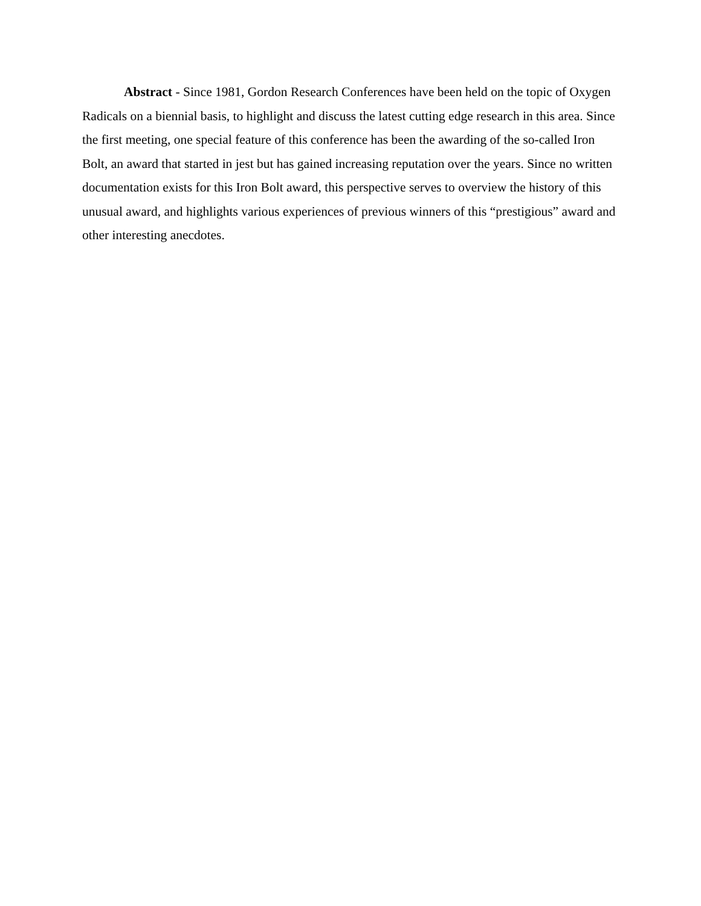Abstract - Since 1981, Gordon Research Conferences have been held on the topic of Oxygen Radicals on a biennial basis, to highlight and discuss the latest cutting edge research in this area. Since the first meeting, one special feature of this conference has been the awarding of the so-called Iron Bolt, an award that started in jest but has gained increasing reputation over the years. Since no written documentation exists for this Iron Bolt award, this perspective serves to overview the history of this unusual award, and highlights various experiences of previous winners of this “prestigious” award and other interesting anecdotes.